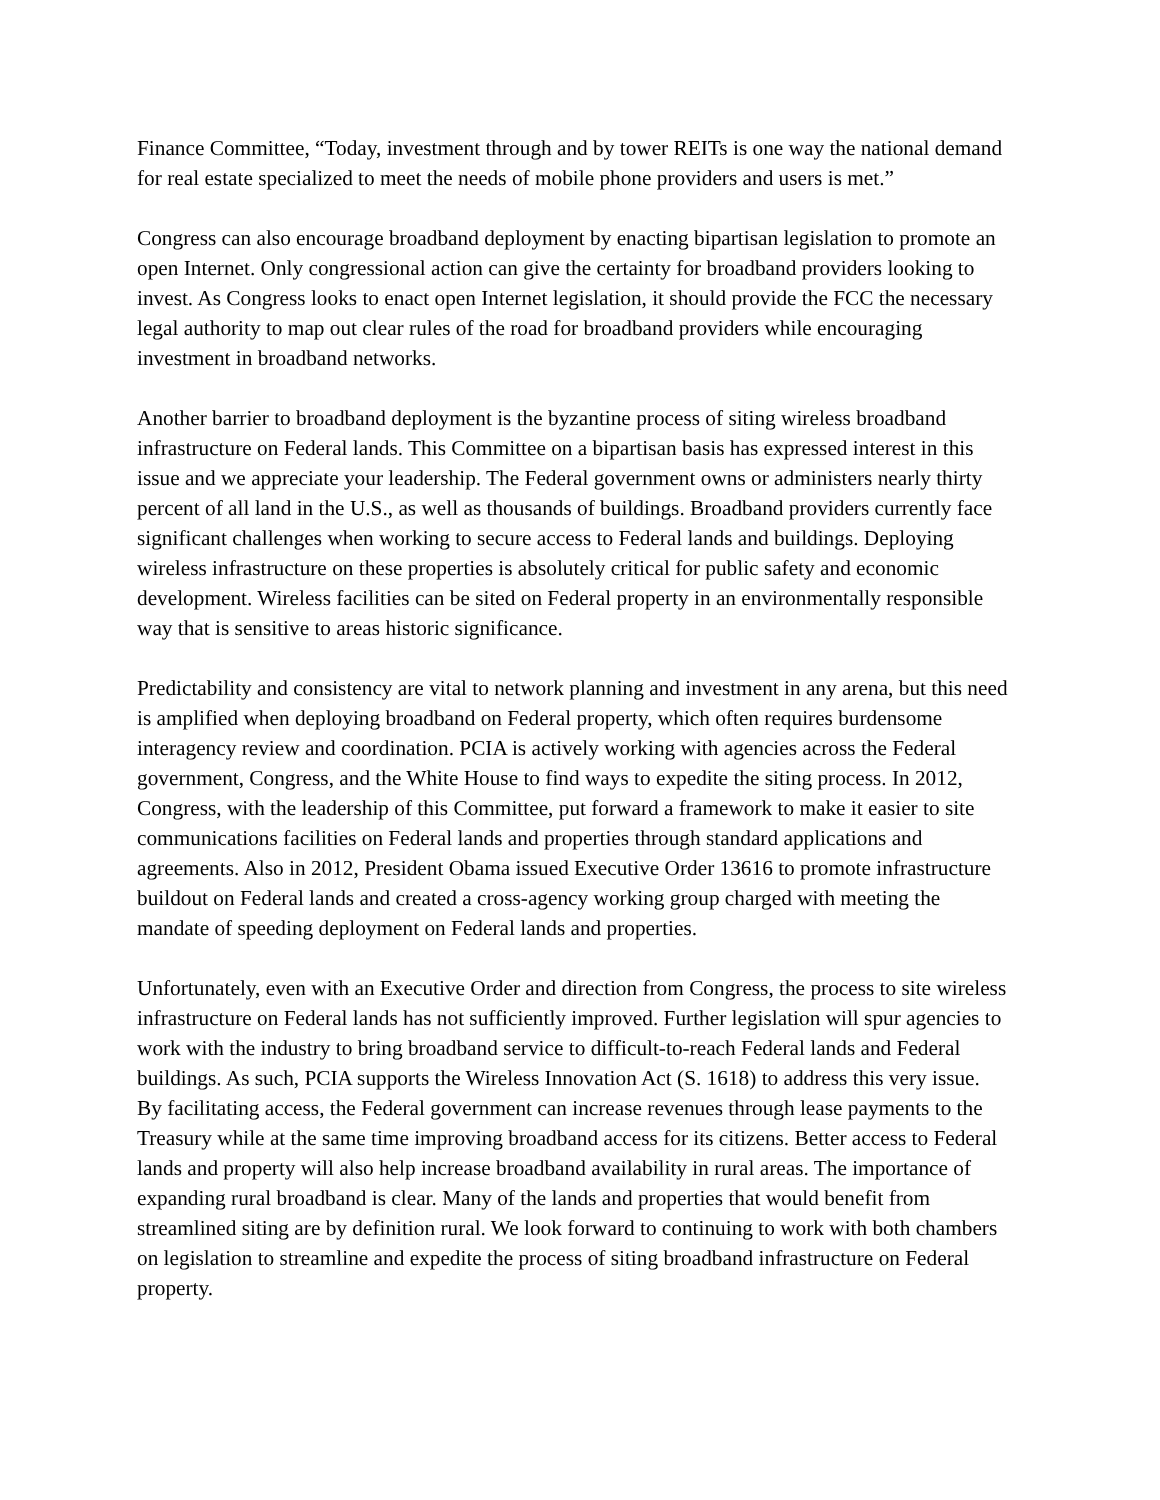Finance Committee, “Today, investment through and by tower REITs is one way the national demand for real estate specialized to meet the needs of mobile phone providers and users is met.”
Congress can also encourage broadband deployment by enacting bipartisan legislation to promote an open Internet. Only congressional action can give the certainty for broadband providers looking to invest. As Congress looks to enact open Internet legislation, it should provide the FCC the necessary legal authority to map out clear rules of the road for broadband providers while encouraging investment in broadband networks.
Another barrier to broadband deployment is the byzantine process of siting wireless broadband infrastructure on Federal lands. This Committee on a bipartisan basis has expressed interest in this issue and we appreciate your leadership. The Federal government owns or administers nearly thirty percent of all land in the U.S., as well as thousands of buildings. Broadband providers currently face significant challenges when working to secure access to Federal lands and buildings. Deploying wireless infrastructure on these properties is absolutely critical for public safety and economic development. Wireless facilities can be sited on Federal property in an environmentally responsible way that is sensitive to areas historic significance.
Predictability and consistency are vital to network planning and investment in any arena, but this need is amplified when deploying broadband on Federal property, which often requires burdensome interagency review and coordination. PCIA is actively working with agencies across the Federal government, Congress, and the White House to find ways to expedite the siting process. In 2012, Congress, with the leadership of this Committee, put forward a framework to make it easier to site communications facilities on Federal lands and properties through standard applications and agreements. Also in 2012, President Obama issued Executive Order 13616 to promote infrastructure buildout on Federal lands and created a cross-agency working group charged with meeting the mandate of speeding deployment on Federal lands and properties.
Unfortunately, even with an Executive Order and direction from Congress, the process to site wireless infrastructure on Federal lands has not sufficiently improved. Further legislation will spur agencies to work with the industry to bring broadband service to difficult-to-reach Federal lands and Federal buildings. As such, PCIA supports the Wireless Innovation Act (S. 1618) to address this very issue. By facilitating access, the Federal government can increase revenues through lease payments to the Treasury while at the same time improving broadband access for its citizens. Better access to Federal lands and property will also help increase broadband availability in rural areas. The importance of expanding rural broadband is clear. Many of the lands and properties that would benefit from streamlined siting are by definition rural. We look forward to continuing to work with both chambers on legislation to streamline and expedite the process of siting broadband infrastructure on Federal property.